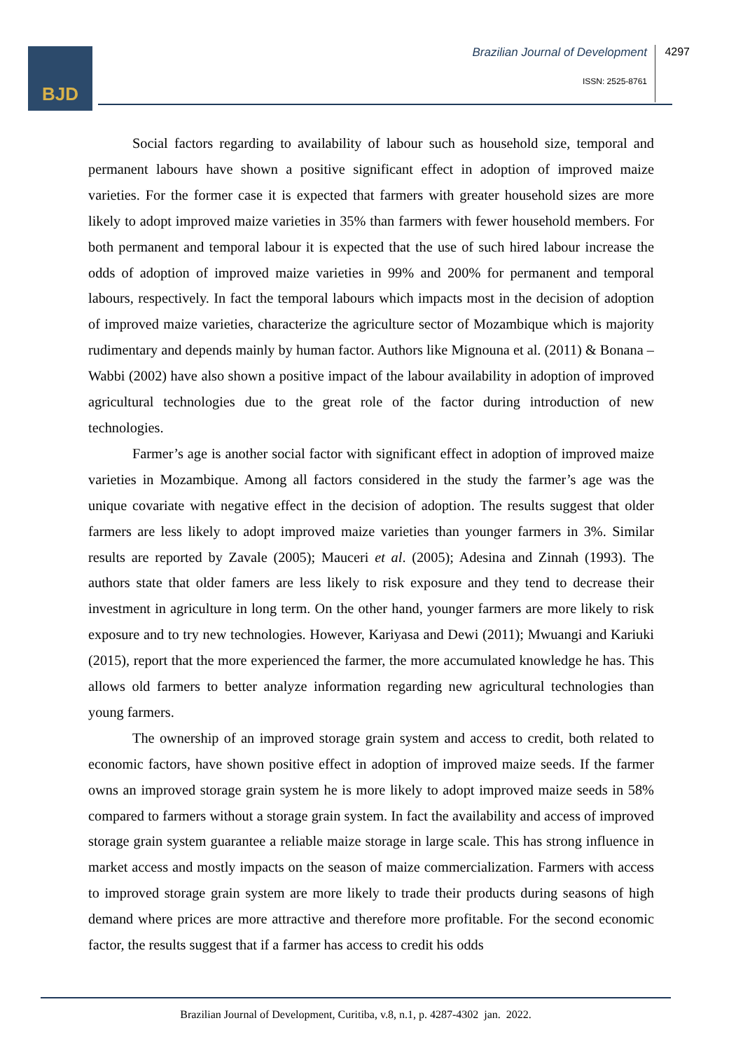BJD Brazilian Journal of Development 4297
ISSN: 2525-8761
Social factors regarding to availability of labour such as household size, temporal and permanent labours have shown a positive significant effect in adoption of improved maize varieties. For the former case it is expected that farmers with greater household sizes are more likely to adopt improved maize varieties in 35% than farmers with fewer household members. For both permanent and temporal labour it is expected that the use of such hired labour increase the odds of adoption of improved maize varieties in 99% and 200% for permanent and temporal labours, respectively. In fact the temporal labours which impacts most in the decision of adoption of improved maize varieties, characterize the agriculture sector of Mozambique which is majority rudimentary and depends mainly by human factor. Authors like Mignouna et al. (2011) & Bonana – Wabbi (2002) have also shown a positive impact of the labour availability in adoption of improved agricultural technologies due to the great role of the factor during introduction of new technologies.
Farmer’s age is another social factor with significant effect in adoption of improved maize varieties in Mozambique. Among all factors considered in the study the farmer’s age was the unique covariate with negative effect in the decision of adoption. The results suggest that older farmers are less likely to adopt improved maize varieties than younger farmers in 3%. Similar results are reported by Zavale (2005); Mauceri et al. (2005); Adesina and Zinnah (1993). The authors state that older famers are less likely to risk exposure and they tend to decrease their investment in agriculture in long term. On the other hand, younger farmers are more likely to risk exposure and to try new technologies. However, Kariyasa and Dewi (2011); Mwuangi and Kariuki (2015), report that the more experienced the farmer, the more accumulated knowledge he has. This allows old farmers to better analyze information regarding new agricultural technologies than young farmers.
The ownership of an improved storage grain system and access to credit, both related to economic factors, have shown positive effect in adoption of improved maize seeds. If the farmer owns an improved storage grain system he is more likely to adopt improved maize seeds in 58% compared to farmers without a storage grain system. In fact the availability and access of improved storage grain system guarantee a reliable maize storage in large scale. This has strong influence in market access and mostly impacts on the season of maize commercialization. Farmers with access to improved storage grain system are more likely to trade their products during seasons of high demand where prices are more attractive and therefore more profitable. For the second economic factor, the results suggest that if a farmer has access to credit his odds
Brazilian Journal of Development, Curitiba, v.8, n.1, p. 4287-4302 jan. 2022.